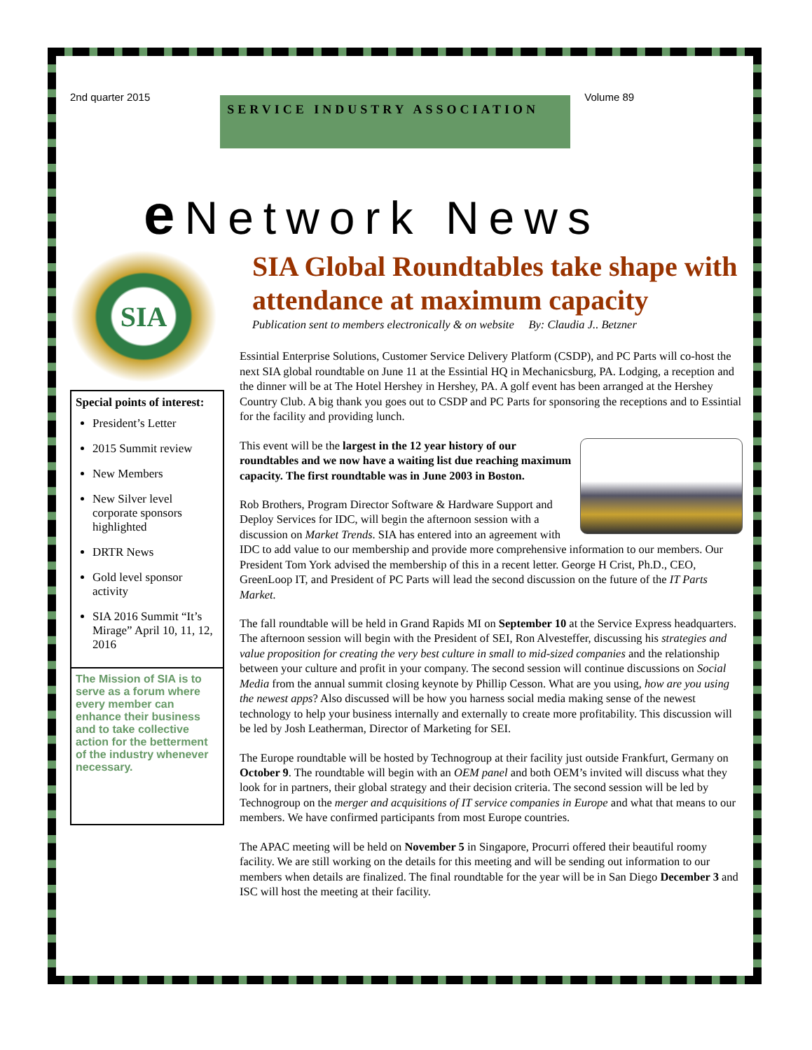2nd quarter 2015
SERVICE INDUSTRY ASSOCIATION
Volume 89
e Network News
SIA
Special points of interest:
President’s Letter
2015 Summit review
New Members
New Silver level corporate sponsors highlighted
DRTR News
Gold level sponsor activity
SIA 2016 Summit “It’s Mirage” April 10, 11, 12, 2016
The Mission of SIA is to serve as a forum where every member can enhance their business and to take collective action for the betterment of the industry whenever necessary.
SIA Global Roundtables take shape with attendance at maximum capacity
Publication sent to members electronically & on website By: Claudia J.. Betzner
Essintial Enterprise Solutions, Customer Service Delivery Platform (CSDP), and PC Parts will co-host the next SIA global roundtable on June 11 at the Essintial HQ in Mechanicsburg, PA. Lodging, a reception and the dinner will be at The Hotel Hershey in Hershey, PA. A golf event has been arranged at the Hershey Country Club. A big thank you goes out to CSDP and PC Parts for sponsoring the receptions and to Essintial for the facility and providing lunch.
This event will be the largest in the 12 year history of our roundtables and we now have a waiting list due reaching maximum capacity. The first roundtable was in June 2003 in Boston.
Rob Brothers, Program Director Software & Hardware Support and Deploy Services for IDC, will begin the afternoon session with a discussion on Market Trends. SIA has entered into an agreement with IDC to add value to our membership and provide more comprehensive information to our members. Our President Tom York advised the membership of this in a recent letter. George H Crist, Ph.D., CEO, GreenLoop IT, and President of PC Parts will lead the second discussion on the future of the IT Parts Market.
The fall roundtable will be held in Grand Rapids MI on September 10 at the Service Express headquarters. The afternoon session will begin with the President of SEI, Ron Alvesteffer, discussing his strategies and value proposition for creating the very best culture in small to mid-sized companies and the relationship between your culture and profit in your company. The second session will continue discussions on Social Media from the annual summit closing keynote by Phillip Cesson. What are you using, how are you using the newest apps? Also discussed will be how you harness social media making sense of the newest technology to help your business internally and externally to create more profitability. This discussion will be led by Josh Leatherman, Director of Marketing for SEI.
The Europe roundtable will be hosted by Technogroup at their facility just outside Frankfurt, Germany on October 9. The roundtable will begin with an OEM panel and both OEM’s invited will discuss what they look for in partners, their global strategy and their decision criteria. The second session will be led by Technogroup on the merger and acquisitions of IT service companies in Europe and what that means to our members. We have confirmed participants from most Europe countries.
The APAC meeting will be held on November 5 in Singapore, Procurri offered their beautiful roomy facility. We are still working on the details for this meeting and will be sending out information to our members when details are finalized. The final roundtable for the year will be in San Diego December 3 and ISC will host the meeting at their facility.